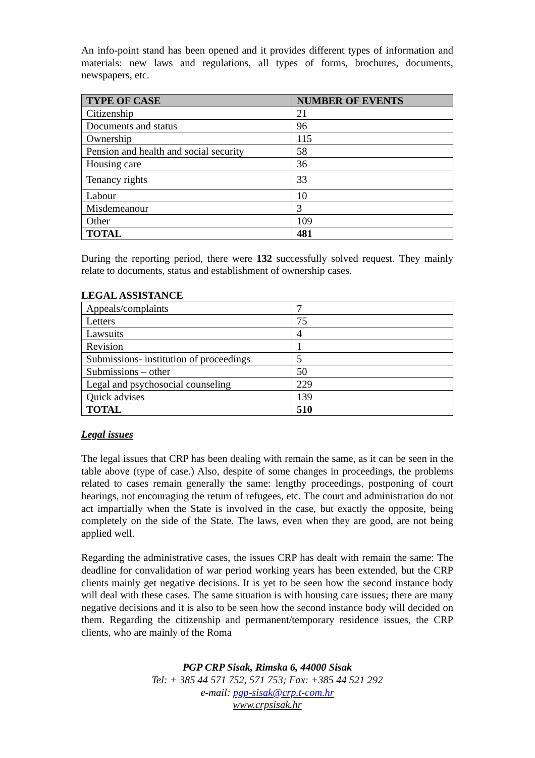An info-point stand has been opened and it provides different types of information and materials: new laws and regulations, all types of forms, brochures, documents, newspapers, etc.
| TYPE OF CASE | NUMBER OF EVENTS |
| --- | --- |
| Citizenship | 21 |
| Documents and status | 96 |
| Ownership | 115 |
| Pension and health and social security | 58 |
| Housing care | 36 |
| Tenancy rights | 33 |
| Labour | 10 |
| Misdemeanour | 3 |
| Other | 109 |
| TOTAL | 481 |
During the reporting period, there were 132 successfully solved request. They mainly relate to documents, status and establishment of ownership cases.
LEGAL ASSISTANCE
| Appeals/complaints | 7 |
| Letters | 75 |
| Lawsuits | 4 |
| Revision | 1 |
| Submissions- institution of proceedings | 5 |
| Submissions – other | 50 |
| Legal and psychosocial counseling | 229 |
| Quick advises | 139 |
| TOTAL | 510 |
Legal issues
The legal issues that CRP has been dealing with remain the same, as it can be seen in the table above (type of case.) Also, despite of some changes in proceedings, the problems related to cases remain generally the same: lengthy proceedings, postponing of court hearings, not encouraging the return of refugees, etc. The court and administration do not act impartially when the State is involved in the case, but exactly the opposite, being completely on the side of the State. The laws, even when they are good, are not being applied well.
Regarding the administrative cases, the issues CRP has dealt with remain the same: The deadline for convalidation of war period working years has been extended, but the CRP clients mainly get negative decisions. It is yet to be seen how the second instance body will deal with these cases. The same situation is with housing care issues; there are many negative decisions and it is also to be seen how the second instance body will decided on them. Regarding the citizenship and permanent/temporary residence issues, the CRP clients, who are mainly of the Roma
PGP CRP Sisak, Rimska 6, 44000 Sisak
Tel: + 385 44 571 752, 571 753; Fax: +385 44 521 292
e-mail: pgp-sisak@crp.t-com.hr
www.crpsisak.hr